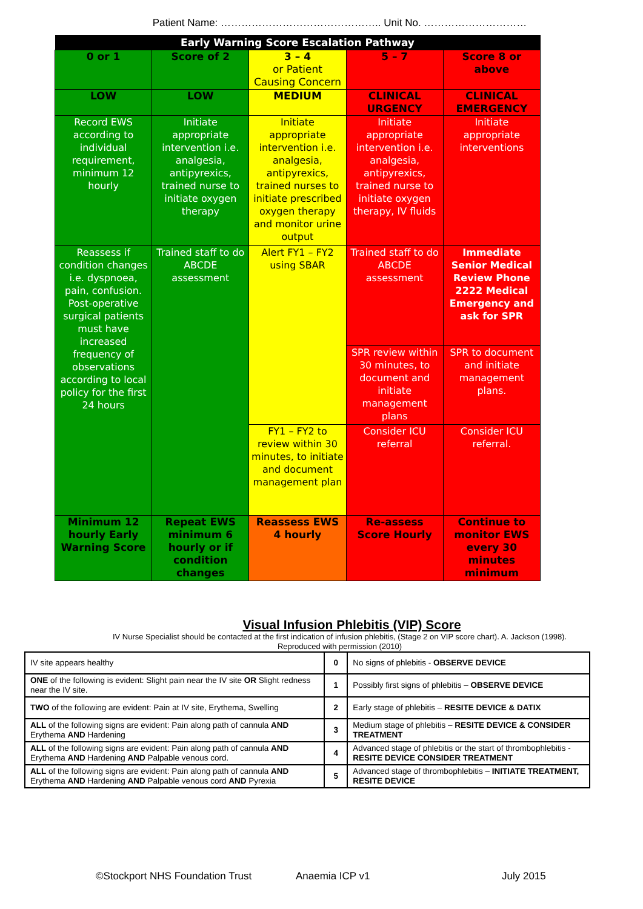Patient Name: ……………………………………….. Unit No. …………………………
| Early Warning Score Escalation Pathway | | | | |
| --- | --- | --- | --- | --- |
| 0 or 1 | Score of 2 | 3 – 4 or Patient Causing Concern | 5 – 7 | Score 8 or above |
| LOW | LOW | MEDIUM | CLINICAL URGENCY | CLINICAL EMERGENCY |
| Record EWS according to individual requirement, minimum 12 hourly | Initiate appropriate intervention i.e. analgesia, antipyrexics, trained nurse to initiate oxygen therapy | Initiate appropriate intervention i.e. analgesia, antipyrexics, trained nurses to initiate prescribed oxygen therapy and monitor urine output | Initiate appropriate intervention i.e. analgesia, antipyrexics, trained nurse to initiate oxygen therapy, IV fluids | Initiate appropriate interventions |
| Reassess if condition changes i.e. dyspnoea, pain, confusion. Post-operative surgical patients must have increased frequency of observations according to local policy for the first 24 hours | Trained staff to do ABCDE assessment | Alert FY1 – FY2 using SBAR | Trained staff to do ABCDE assessment | Immediate Senior Medical Review Phone 2222 Medical Emergency and ask for SPR |
| | | | SPR review within 30 minutes, to document and initiate management plans | SPR to document and initiate management plans. |
| | | FY1 – FY2 to review within 30 minutes, to initiate and document management plan | Consider ICU referral | Consider ICU referral. |
| Minimum 12 hourly Early Warning Score | Repeat EWS minimum 6 hourly or if condition changes | Reassess EWS 4 hourly | Re-assess Score Hourly | Continue to monitor EWS every 30 minutes minimum |
Visual Infusion Phlebitis (VIP) Score
IV Nurse Specialist should be contacted at the first indication of infusion phlebitis, (Stage 2 on VIP score chart). A. Jackson (1998).
Reproduced with permission (2010)
| IV site appears healthy | 0 | No signs of phlebitis - OBSERVE DEVICE |
| ONE of the following is evident: Slight pain near the IV site OR Slight redness near the IV site. | 1 | Possibly first signs of phlebitis – OBSERVE DEVICE |
| TWO of the following are evident: Pain at IV site, Erythema, Swelling | 2 | Early stage of phlebitis – RESITE DEVICE & DATIX |
| ALL of the following signs are evident: Pain along path of cannula AND Erythema AND Hardening | 3 | Medium stage of phlebitis – RESITE DEVICE & CONSIDER TREATMENT |
| ALL of the following signs are evident: Pain along path of cannula AND Erythema AND Hardening AND Palpable venous cord. | 4 | Advanced stage of phlebitis or the start of thrombophlebitis - RESITE DEVICE CONSIDER TREATMENT |
| ALL of the following signs are evident: Pain along path of cannula AND Erythema AND Hardening AND Palpable venous cord AND Pyrexia | 5 | Advanced stage of thrombophlebitis – INITIATE TREATMENT, RESITE DEVICE |
©Stockport NHS Foundation Trust Anaemia ICP v1 July 2015